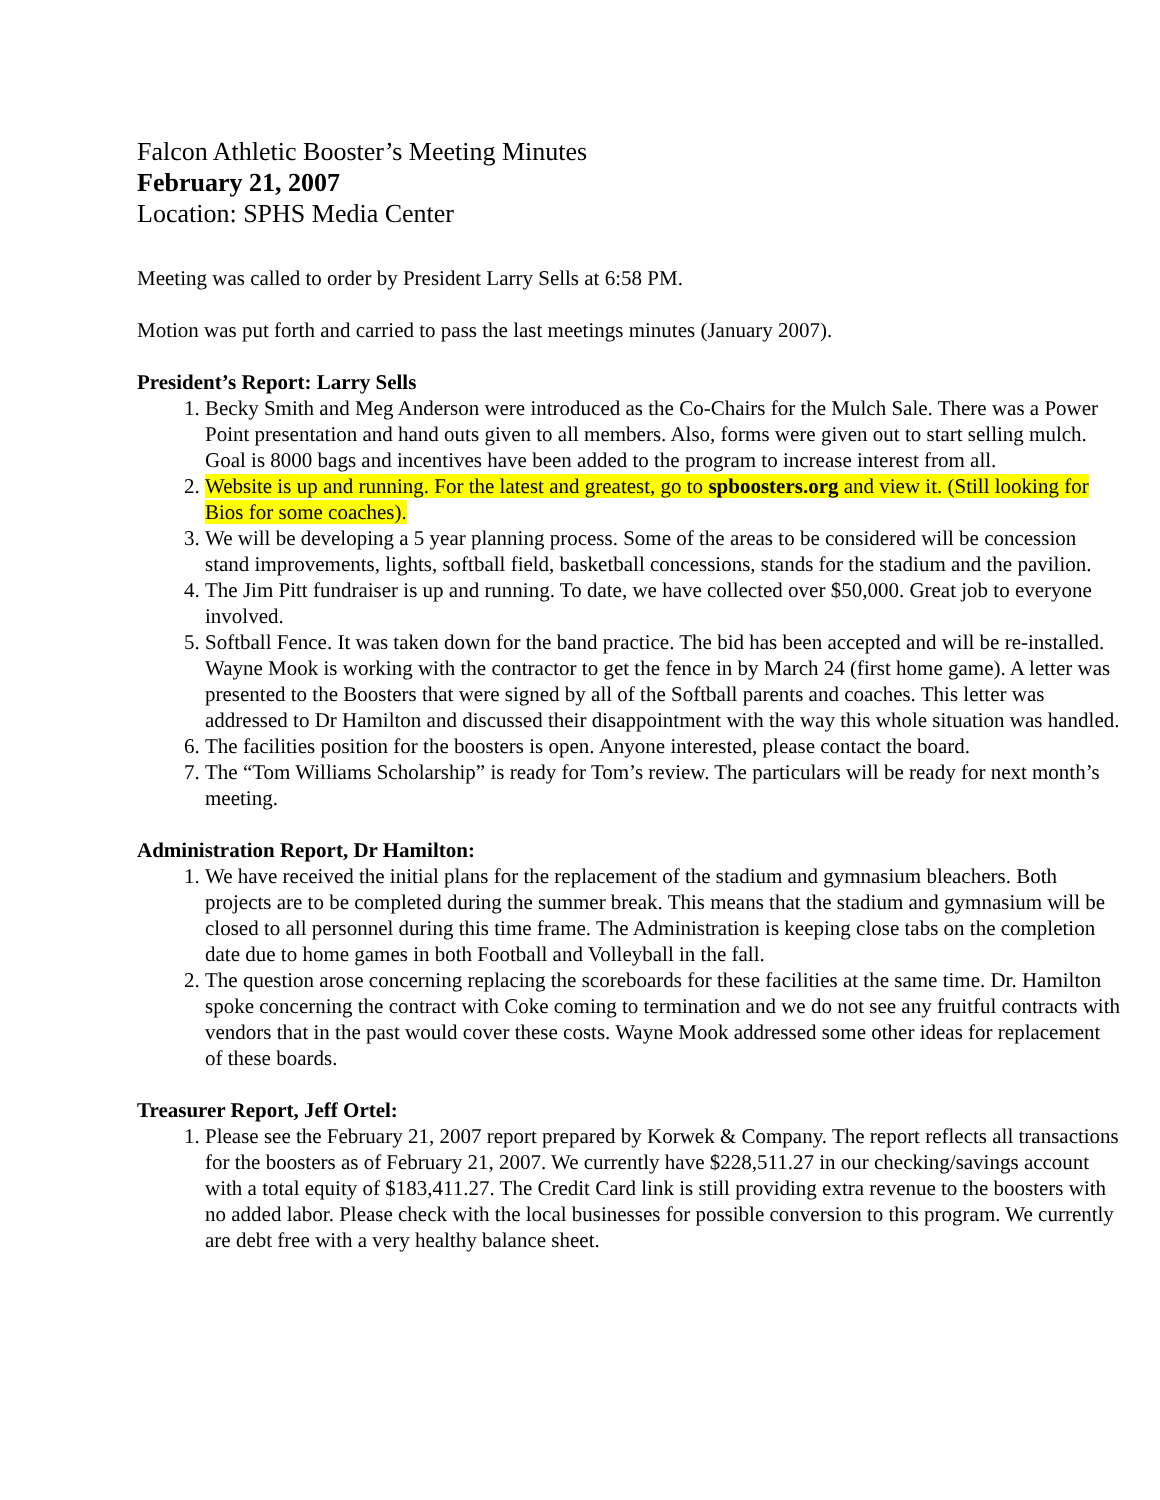Falcon Athletic Booster’s Meeting Minutes
February 21, 2007
Location: SPHS Media Center
Meeting was called to order by President Larry Sells at 6:58 PM.
Motion was put forth and carried to pass the last meetings minutes (January 2007).
President’s Report: Larry Sells
1. Becky Smith and Meg Anderson were introduced as the Co-Chairs for the Mulch Sale. There was a Power Point presentation and hand outs given to all members. Also, forms were given out to start selling mulch. Goal is 8000 bags and incentives have been added to the program to increase interest from all.
2. Website is up and running. For the latest and greatest, go to spboosters.org and view it. (Still looking for Bios for some coaches).
3. We will be developing a 5 year planning process. Some of the areas to be considered will be concession stand improvements, lights, softball field, basketball concessions, stands for the stadium and the pavilion.
4. The Jim Pitt fundraiser is up and running. To date, we have collected over $50,000. Great job to everyone involved.
5. Softball Fence. It was taken down for the band practice. The bid has been accepted and will be re-installed. Wayne Mook is working with the contractor to get the fence in by March 24 (first home game). A letter was presented to the Boosters that were signed by all of the Softball parents and coaches. This letter was addressed to Dr Hamilton and discussed their disappointment with the way this whole situation was handled.
6. The facilities position for the boosters is open. Anyone interested, please contact the board.
7. The “Tom Williams Scholarship” is ready for Tom’s review. The particulars will be ready for next month’s meeting.
Administration Report, Dr Hamilton:
1. We have received the initial plans for the replacement of the stadium and gymnasium bleachers. Both projects are to be completed during the summer break. This means that the stadium and gymnasium will be closed to all personnel during this time frame. The Administration is keeping close tabs on the completion date due to home games in both Football and Volleyball in the fall.
2. The question arose concerning replacing the scoreboards for these facilities at the same time. Dr. Hamilton spoke concerning the contract with Coke coming to termination and we do not see any fruitful contracts with vendors that in the past would cover these costs. Wayne Mook addressed some other ideas for replacement of these boards.
Treasurer Report, Jeff Ortel:
1. Please see the February 21, 2007 report prepared by Korwek & Company. The report reflects all transactions for the boosters as of February 21, 2007. We currently have $228,511.27 in our checking/savings account with a total equity of $183,411.27. The Credit Card link is still providing extra revenue to the boosters with no added labor. Please check with the local businesses for possible conversion to this program. We currently are debt free with a very healthy balance sheet.